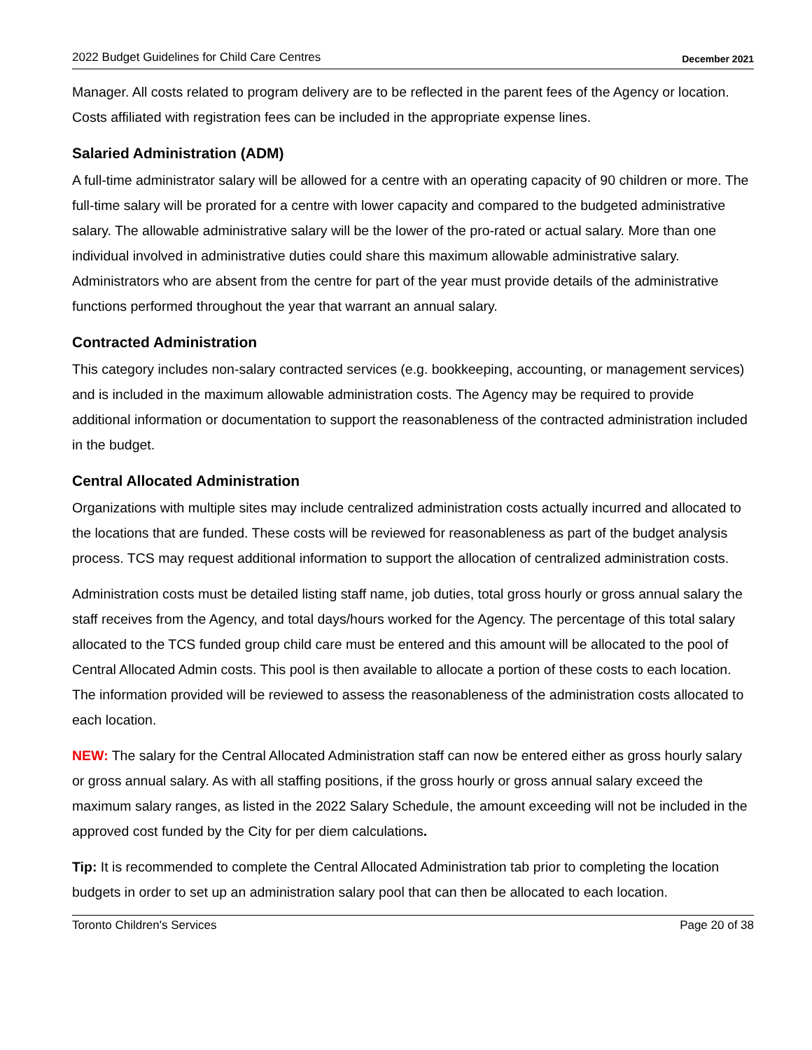2022 Budget Guidelines for Child Care Centres December 2021
Manager. All costs related to program delivery are to be reflected in the parent fees of the Agency or location. Costs affiliated with registration fees can be included in the appropriate expense lines.
Salaried Administration (ADM)
A full-time administrator salary will be allowed for a centre with an operating capacity of 90 children or more. The full-time salary will be prorated for a centre with lower capacity and compared to the budgeted administrative salary. The allowable administrative salary will be the lower of the pro-rated or actual salary. More than one individual involved in administrative duties could share this maximum allowable administrative salary. Administrators who are absent from the centre for part of the year must provide details of the administrative functions performed throughout the year that warrant an annual salary.
Contracted Administration
This category includes non-salary contracted services (e.g. bookkeeping, accounting, or management services) and is included in the maximum allowable administration costs. The Agency may be required to provide additional information or documentation to support the reasonableness of the contracted administration included in the budget.
Central Allocated Administration
Organizations with multiple sites may include centralized administration costs actually incurred and allocated to the locations that are funded. These costs will be reviewed for reasonableness as part of the budget analysis process. TCS may request additional information to support the allocation of centralized administration costs.
Administration costs must be detailed listing staff name, job duties, total gross hourly or gross annual salary the staff receives from the Agency, and total days/hours worked for the Agency. The percentage of this total salary allocated to the TCS funded group child care must be entered and this amount will be allocated to the pool of Central Allocated Admin costs. This pool is then available to allocate a portion of these costs to each location. The information provided will be reviewed to assess the reasonableness of the administration costs allocated to each location.
NEW: The salary for the Central Allocated Administration staff can now be entered either as gross hourly salary or gross annual salary. As with all staffing positions, if the gross hourly or gross annual salary exceed the maximum salary ranges, as listed in the 2022 Salary Schedule, the amount exceeding will not be included in the approved cost funded by the City for per diem calculations.
Tip: It is recommended to complete the Central Allocated Administration tab prior to completing the location budgets in order to set up an administration salary pool that can then be allocated to each location.
Toronto Children's Services Page 20 of 38